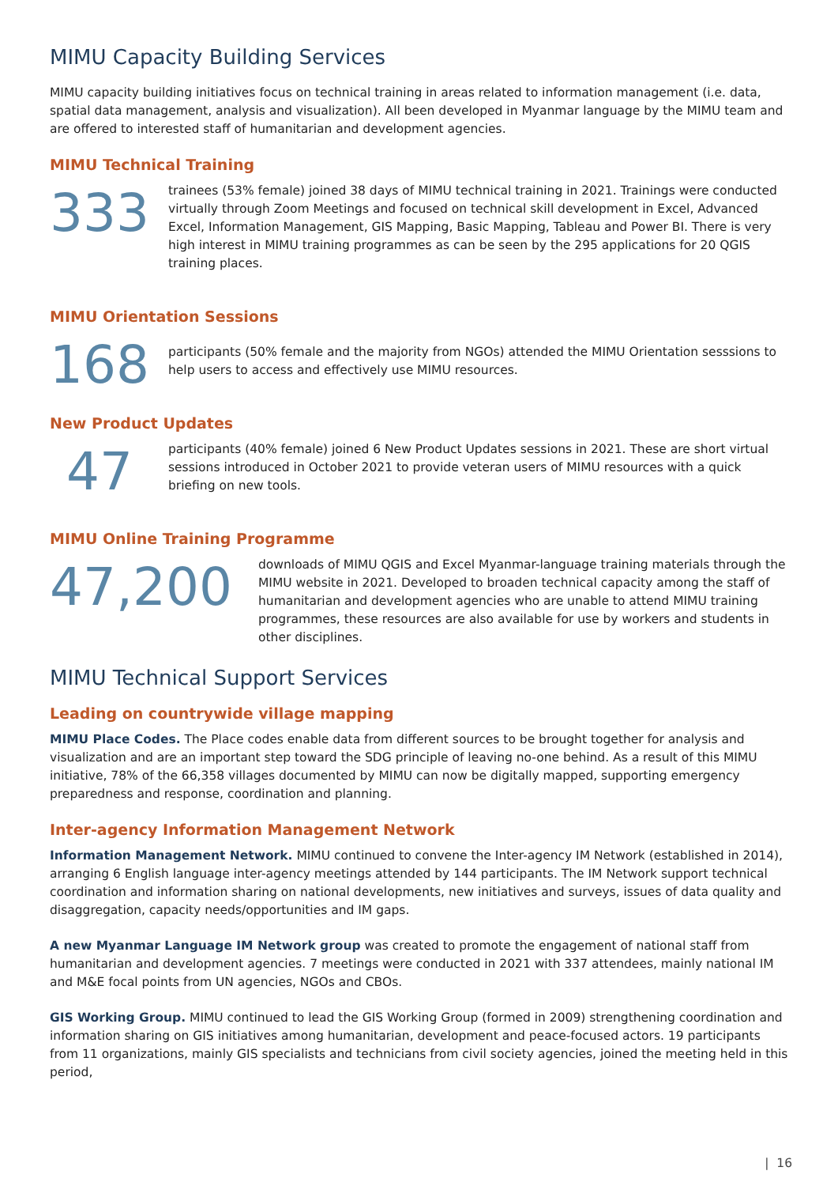MIMU Capacity Building Services
MIMU capacity building initiatives focus on technical training in areas related to information management (i.e. data, spatial data management, analysis and visualization). All been developed in Myanmar language by the MIMU team and are offered to interested staff of humanitarian and development agencies.
MIMU Technical Training
333
trainees (53% female) joined 38 days of MIMU technical training in 2021. Trainings were conducted virtually through Zoom Meetings and focused on technical skill development in Excel, Advanced Excel, Information Management, GIS Mapping, Basic Mapping, Tableau and Power BI. There is very high interest in MIMU training programmes as can be seen by the 295 applications for 20 QGIS training places.
MIMU Orientation Sessions
168
participants (50% female and the majority from NGOs) attended the MIMU Orientation sesssions to help users to access and effectively use MIMU resources.
New Product Updates
47
participants (40% female) joined 6 New Product Updates sessions in 2021. These are short virtual sessions introduced in October 2021 to provide veteran users of MIMU resources with a quick briefing on new tools.
MIMU Online Training Programme
47,200
downloads of MIMU QGIS and Excel Myanmar-language training materials through the MIMU website in 2021. Developed to broaden technical capacity among the staff of humanitarian and development agencies who are unable to attend MIMU training programmes, these resources are also available for use by workers and students in other disciplines.
MIMU Technical Support Services
Leading on countrywide village mapping
MIMU Place Codes. The Place codes enable data from different sources to be brought together for analysis and visualization and are an important step toward the SDG principle of leaving no-one behind. As a result of this MIMU initiative, 78% of the 66,358 villages documented by MIMU can now be digitally mapped, supporting emergency preparedness and response, coordination and planning.
Inter-agency Information Management Network
Information Management Network. MIMU continued to convene the Inter-agency IM Network (established in 2014), arranging 6 English language inter-agency meetings attended by 144 participants. The IM Network support technical coordination and information sharing on national developments, new initiatives and surveys, issues of data quality and disaggregation, capacity needs/opportunities and IM gaps.
A new Myanmar Language IM Network group was created to promote the engagement of national staff from humanitarian and development agencies. 7 meetings were conducted in 2021 with 337 attendees, mainly national IM and M&E focal points from UN agencies, NGOs and CBOs.
GIS Working Group. MIMU continued to lead the GIS Working Group (formed in 2009) strengthening coordination and information sharing on GIS initiatives among humanitarian, development and peace-focused actors. 19 participants from 11 organizations, mainly GIS specialists and technicians from civil society agencies, joined the meeting held in this period,
| 16